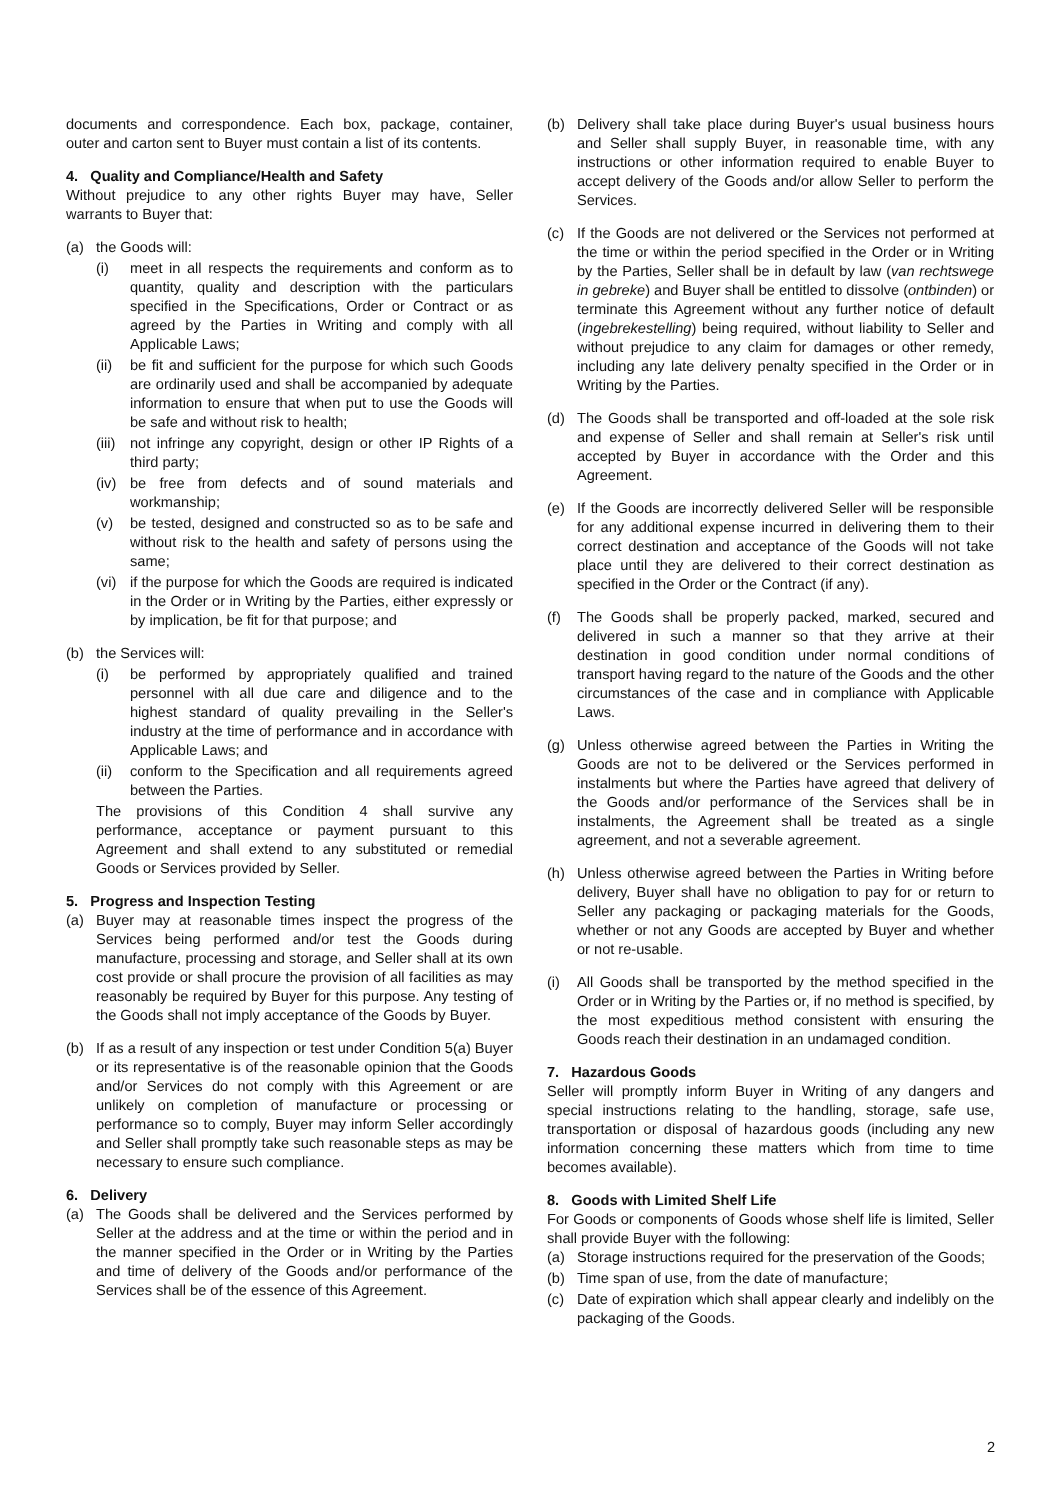documents and correspondence. Each box, package, container, outer and carton sent to Buyer must contain a list of its contents.
4. Quality and Compliance/Health and Safety
Without prejudice to any other rights Buyer may have, Seller warrants to Buyer that:
(a) the Goods will:
(i) meet in all respects the requirements and conform as to quantity, quality and description with the particulars specified in the Specifications, Order or Contract or as agreed by the Parties in Writing and comply with all Applicable Laws;
(ii) be fit and sufficient for the purpose for which such Goods are ordinarily used and shall be accompanied by adequate information to ensure that when put to use the Goods will be safe and without risk to health;
(iii) not infringe any copyright, design or other IP Rights of a third party;
(iv) be free from defects and of sound materials and workmanship;
(v) be tested, designed and constructed so as to be safe and without risk to the health and safety of persons using the same;
(vi) if the purpose for which the Goods are required is indicated in the Order or in Writing by the Parties, either expressly or by implication, be fit for that purpose; and
(b) the Services will:
(i) be performed by appropriately qualified and trained personnel with all due care and diligence and to the highest standard of quality prevailing in the Seller's industry at the time of performance and in accordance with Applicable Laws; and
(ii) conform to the Specification and all requirements agreed between the Parties.
The provisions of this Condition 4 shall survive any performance, acceptance or payment pursuant to this Agreement and shall extend to any substituted or remedial Goods or Services provided by Seller.
5. Progress and Inspection Testing
(a) Buyer may at reasonable times inspect the progress of the Services being performed and/or test the Goods during manufacture, processing and storage, and Seller shall at its own cost provide or shall procure the provision of all facilities as may reasonably be required by Buyer for this purpose. Any testing of the Goods shall not imply acceptance of the Goods by Buyer.
(b) If as a result of any inspection or test under Condition 5(a) Buyer or its representative is of the reasonable opinion that the Goods and/or Services do not comply with this Agreement or are unlikely on completion of manufacture or processing or performance so to comply, Buyer may inform Seller accordingly and Seller shall promptly take such reasonable steps as may be necessary to ensure such compliance.
6. Delivery
(a) The Goods shall be delivered and the Services performed by Seller at the address and at the time or within the period and in the manner specified in the Order or in Writing by the Parties and time of delivery of the Goods and/or performance of the Services shall be of the essence of this Agreement.
(b) Delivery shall take place during Buyer's usual business hours and Seller shall supply Buyer, in reasonable time, with any instructions or other information required to enable Buyer to accept delivery of the Goods and/or allow Seller to perform the Services.
(c) If the Goods are not delivered or the Services not performed at the time or within the period specified in the Order or in Writing by the Parties, Seller shall be in default by law (van rechtswege in gebreke) and Buyer shall be entitled to dissolve (ontbinden) or terminate this Agreement without any further notice of default (ingebrekestelling) being required, without liability to Seller and without prejudice to any claim for damages or other remedy, including any late delivery penalty specified in the Order or in Writing by the Parties.
(d) The Goods shall be transported and off-loaded at the sole risk and expense of Seller and shall remain at Seller's risk until accepted by Buyer in accordance with the Order and this Agreement.
(e) If the Goods are incorrectly delivered Seller will be responsible for any additional expense incurred in delivering them to their correct destination and acceptance of the Goods will not take place until they are delivered to their correct destination as specified in the Order or the Contract (if any).
(f) The Goods shall be properly packed, marked, secured and delivered in such a manner so that they arrive at their destination in good condition under normal conditions of transport having regard to the nature of the Goods and the other circumstances of the case and in compliance with Applicable Laws.
(g) Unless otherwise agreed between the Parties in Writing the Goods are not to be delivered or the Services performed in instalments but where the Parties have agreed that delivery of the Goods and/or performance of the Services shall be in instalments, the Agreement shall be treated as a single agreement, and not a severable agreement.
(h) Unless otherwise agreed between the Parties in Writing before delivery, Buyer shall have no obligation to pay for or return to Seller any packaging or packaging materials for the Goods, whether or not any Goods are accepted by Buyer and whether or not re-usable.
(i) All Goods shall be transported by the method specified in the Order or in Writing by the Parties or, if no method is specified, by the most expeditious method consistent with ensuring the Goods reach their destination in an undamaged condition.
7. Hazardous Goods
Seller will promptly inform Buyer in Writing of any dangers and special instructions relating to the handling, storage, safe use, transportation or disposal of hazardous goods (including any new information concerning these matters which from time to time becomes available).
8. Goods with Limited Shelf Life
For Goods or components of Goods whose shelf life is limited, Seller shall provide Buyer with the following:
(a) Storage instructions required for the preservation of the Goods;
(b) Time span of use, from the date of manufacture;
(c) Date of expiration which shall appear clearly and indelibly on the packaging of the Goods.
2